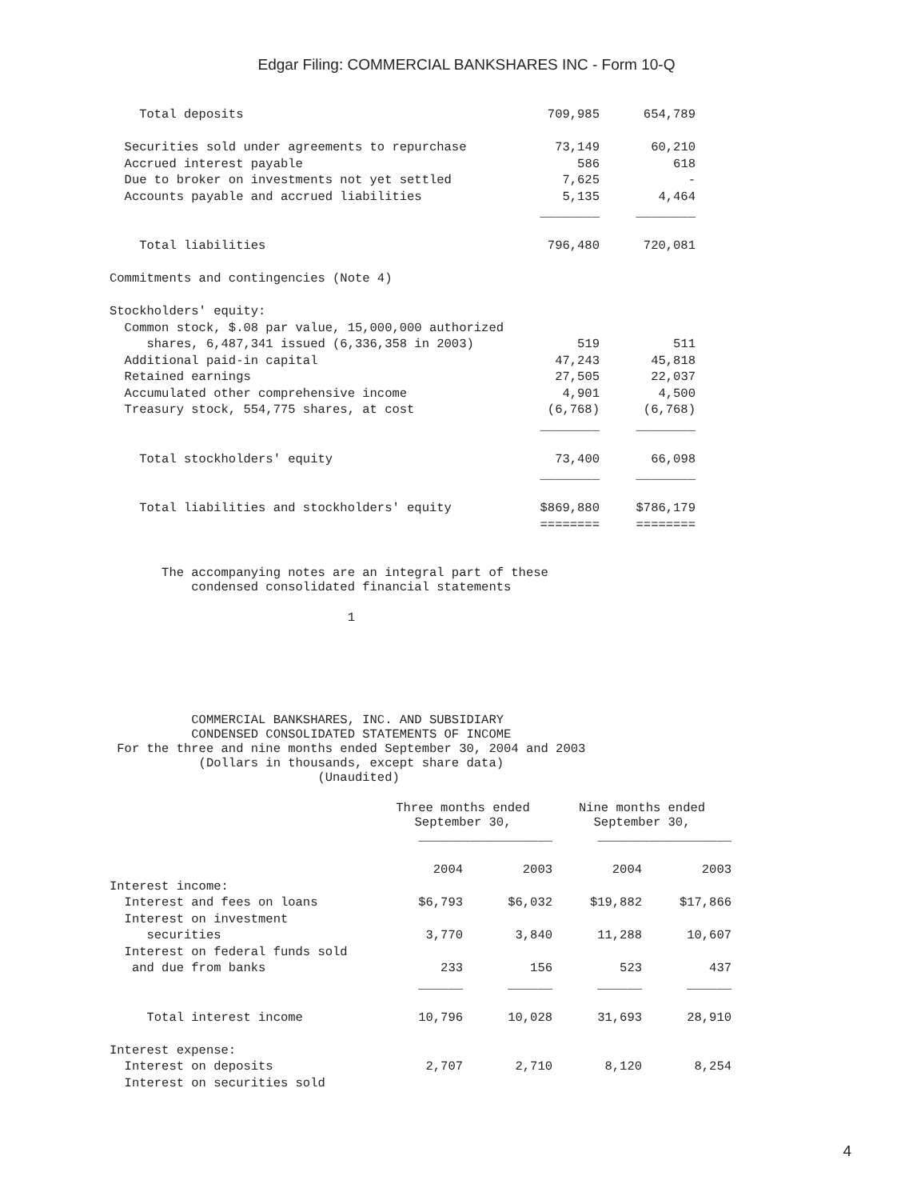Edgar Filing: COMMERCIAL BANKSHARES INC - Form 10-Q
| Total deposits | 709,985 | 654,789 |
| Securities sold under agreements to repurchase | 73,149 | 60,210 |
| Accrued interest payable | 586 | 618 |
| Due to broker on investments not yet settled | 7,625 | - |
| Accounts payable and accrued liabilities | 5,135 | 4,464 |
| | ________ | ________ |
| Total liabilities | 796,480 | 720,081 |
| Commitments and contingencies (Note 4) | | |
| Stockholders' equity: | | |
| Common stock, $.08 par value, 15,000,000 authorized | | |
| shares, 6,487,341 issued (6,336,358 in 2003) | 519 | 511 |
| Additional paid-in capital | 47,243 | 45,818 |
| Retained earnings | 27,505 | 22,037 |
| Accumulated other comprehensive income | 4,901 | 4,500 |
| Treasury stock, 554,775 shares, at cost | (6,768) | (6,768) |
| | ________ | ________ |
| Total stockholders' equity | 73,400 | 66,098 |
| | ________ | ________ |
| Total liabilities and stockholders' equity | $869,880 | $786,179 |
| | ======== | ======== |
The accompanying notes are an integral part of these
condensed consolidated financial statements
1
COMMERCIAL BANKSHARES, INC. AND SUBSIDIARY
CONDENSED CONSOLIDATED STATEMENTS OF INCOME
For the three and nine months ended September 30, 2004 and 2003
(Dollars in thousands, except share data)
(Unaudited)
| | Three months ended September 30, | | Nine months ended September 30, | |
| | __________________ | | __________________ | |
| | 2004 | 2003 | 2004 | 2003 |
| Interest income: | | | | |
| Interest and fees on loans | $6,793 | $6,032 | $19,882 | $17,866 |
| Interest on investment | | | | |
| securities | 3,770 | 3,840 | 11,288 | 10,607 |
| Interest on federal funds sold | | | | |
| and due from banks | 233 | 156 | 523 | 437 |
| | ______ | ______ | ______ | ______ |
| Total interest income | 10,796 | 10,028 | 31,693 | 28,910 |
| Interest expense: | | | | |
| Interest on deposits | 2,707 | 2,710 | 8,120 | 8,254 |
| Interest on securities sold | | | | |
4